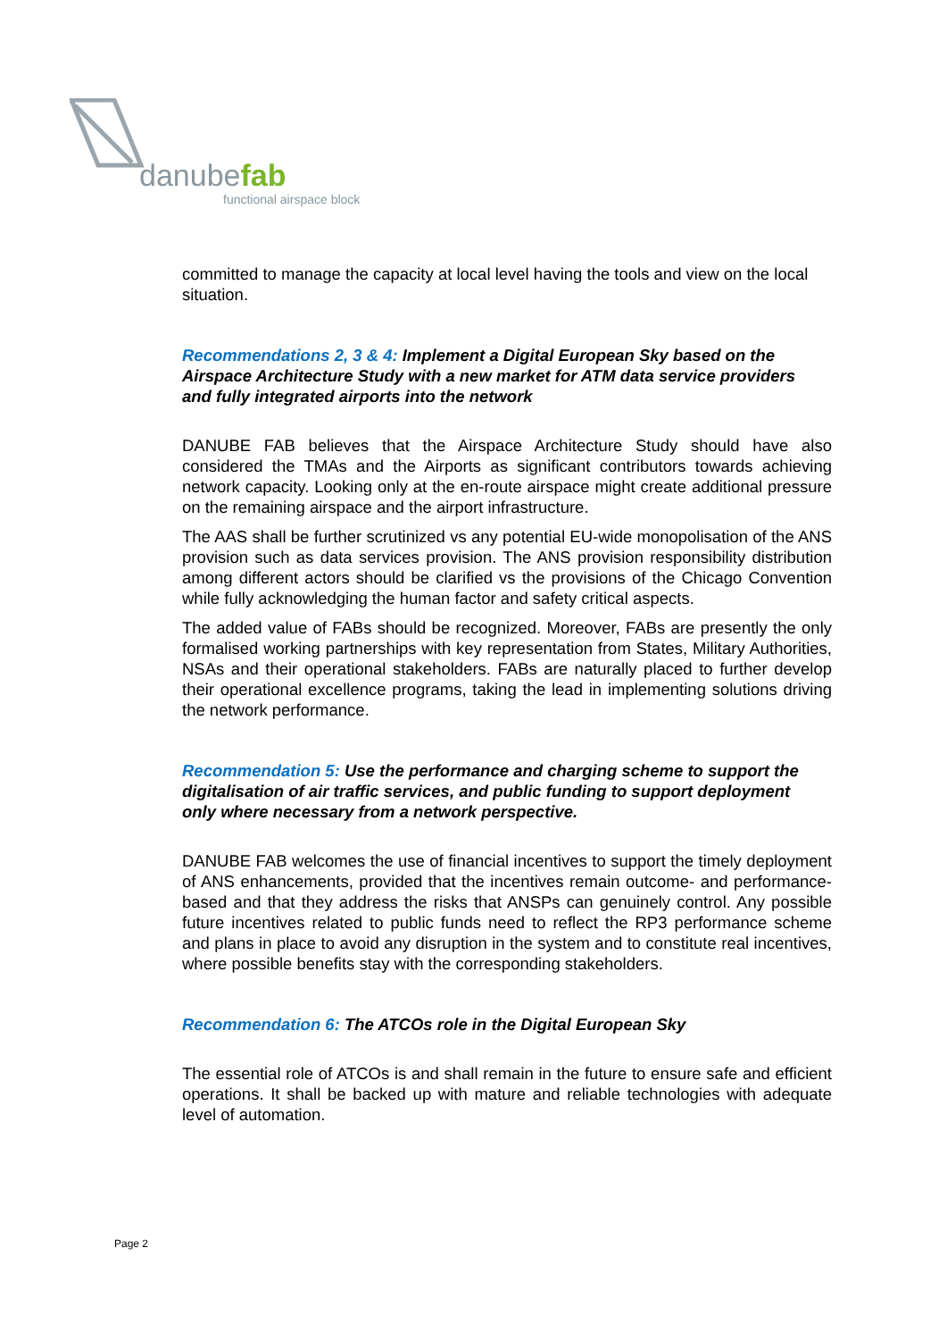danubefab
functional airspace block
committed to manage the capacity at local level having the tools and view on the local situation.
Recommendations 2, 3 & 4: Implement a Digital European Sky based on the Airspace Architecture Study with a new market for ATM data service providers and fully integrated airports into the network
DANUBE FAB believes that the Airspace Architecture Study should have also considered the TMAs and the Airports as significant contributors towards achieving network capacity. Looking only at the en-route airspace might create additional pressure on the remaining airspace and the airport infrastructure.
The AAS shall be further scrutinized vs any potential EU-wide monopolisation of the ANS provision such as data services provision. The ANS provision responsibility distribution among different actors should be clarified vs the provisions of the Chicago Convention while fully acknowledging the human factor and safety critical aspects.
The added value of FABs should be recognized. Moreover, FABs are presently the only formalised working partnerships with key representation from States, Military Authorities, NSAs and their operational stakeholders. FABs are naturally placed to further develop their operational excellence programs, taking the lead in implementing solutions driving the network performance.
Recommendation 5: Use the performance and charging scheme to support the digitalisation of air traffic services, and public funding to support deployment only where necessary from a network perspective.
DANUBE FAB welcomes the use of financial incentives to support the timely deployment of ANS enhancements, provided that the incentives remain outcome- and performance-based and that they address the risks that ANSPs can genuinely control. Any possible future incentives related to public funds need to reflect the RP3 performance scheme and plans in place to avoid any disruption in the system and to constitute real incentives, where possible benefits stay with the corresponding stakeholders.
Recommendation 6: The ATCOs role in the Digital European Sky
The essential role of ATCOs is and shall remain in the future to ensure safe and efficient operations. It shall be backed up with mature and reliable technologies with adequate level of automation.
Page 2